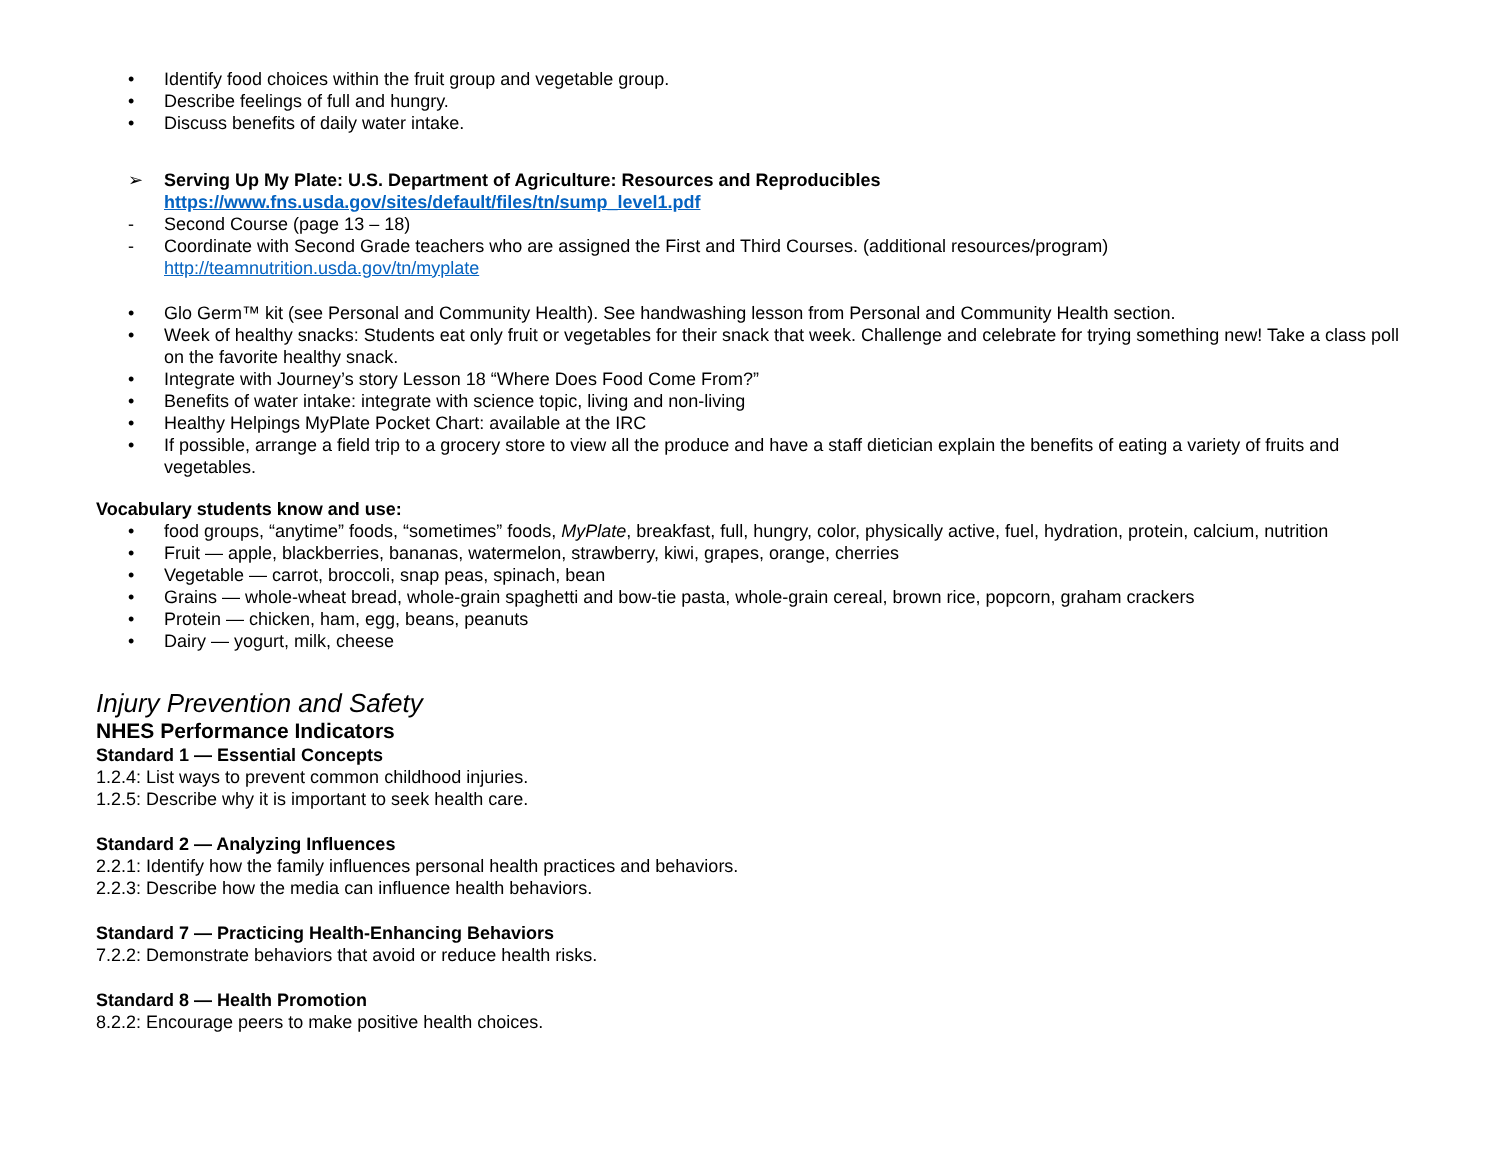• Identify food choices within the fruit group and vegetable group.
• Describe feelings of full and hungry.
• Discuss benefits of daily water intake.
➢ Serving Up My Plate: U.S. Department of Agriculture: Resources and Reproducibles
https://www.fns.usda.gov/sites/default/files/tn/sump_level1.pdf
- Second Course (page 13 – 18)
- Coordinate with Second Grade teachers who are assigned the First and Third Courses. (additional resources/program)
http://teamnutrition.usda.gov/tn/myplate
• Glo Germ™ kit (see Personal and Community Health). See handwashing lesson from Personal and Community Health section.
• Week of healthy snacks: Students eat only fruit or vegetables for their snack that week. Challenge and celebrate for trying something new! Take a class poll on the favorite healthy snack.
• Integrate with Journey’s story Lesson 18 “Where Does Food Come From?”
• Benefits of water intake: integrate with science topic, living and non-living
• Healthy Helpings MyPlate Pocket Chart: available at the IRC
• If possible, arrange a field trip to a grocery store to view all the produce and have a staff dietician explain the benefits of eating a variety of fruits and vegetables.
Vocabulary students know and use:
• food groups, “anytime” foods, “sometimes” foods, MyPlate, breakfast, full, hungry, color, physically active, fuel, hydration, protein, calcium, nutrition
• Fruit — apple, blackberries, bananas, watermelon, strawberry, kiwi, grapes, orange, cherries
• Vegetable — carrot, broccoli, snap peas, spinach, bean
• Grains — whole-wheat bread, whole-grain spaghetti and bow-tie pasta, whole-grain cereal, brown rice, popcorn, graham crackers
• Protein — chicken, ham, egg, beans, peanuts
• Dairy — yogurt, milk, cheese
Injury Prevention and Safety
NHES Performance Indicators
Standard 1 — Essential Concepts
1.2.4: List ways to prevent common childhood injuries.
1.2.5: Describe why it is important to seek health care.
Standard 2 — Analyzing Influences
2.2.1: Identify how the family influences personal health practices and behaviors.
2.2.3: Describe how the media can influence health behaviors.
Standard 7 — Practicing Health-Enhancing Behaviors
7.2.2: Demonstrate behaviors that avoid or reduce health risks.
Standard 8 — Health Promotion
8.2.2: Encourage peers to make positive health choices.